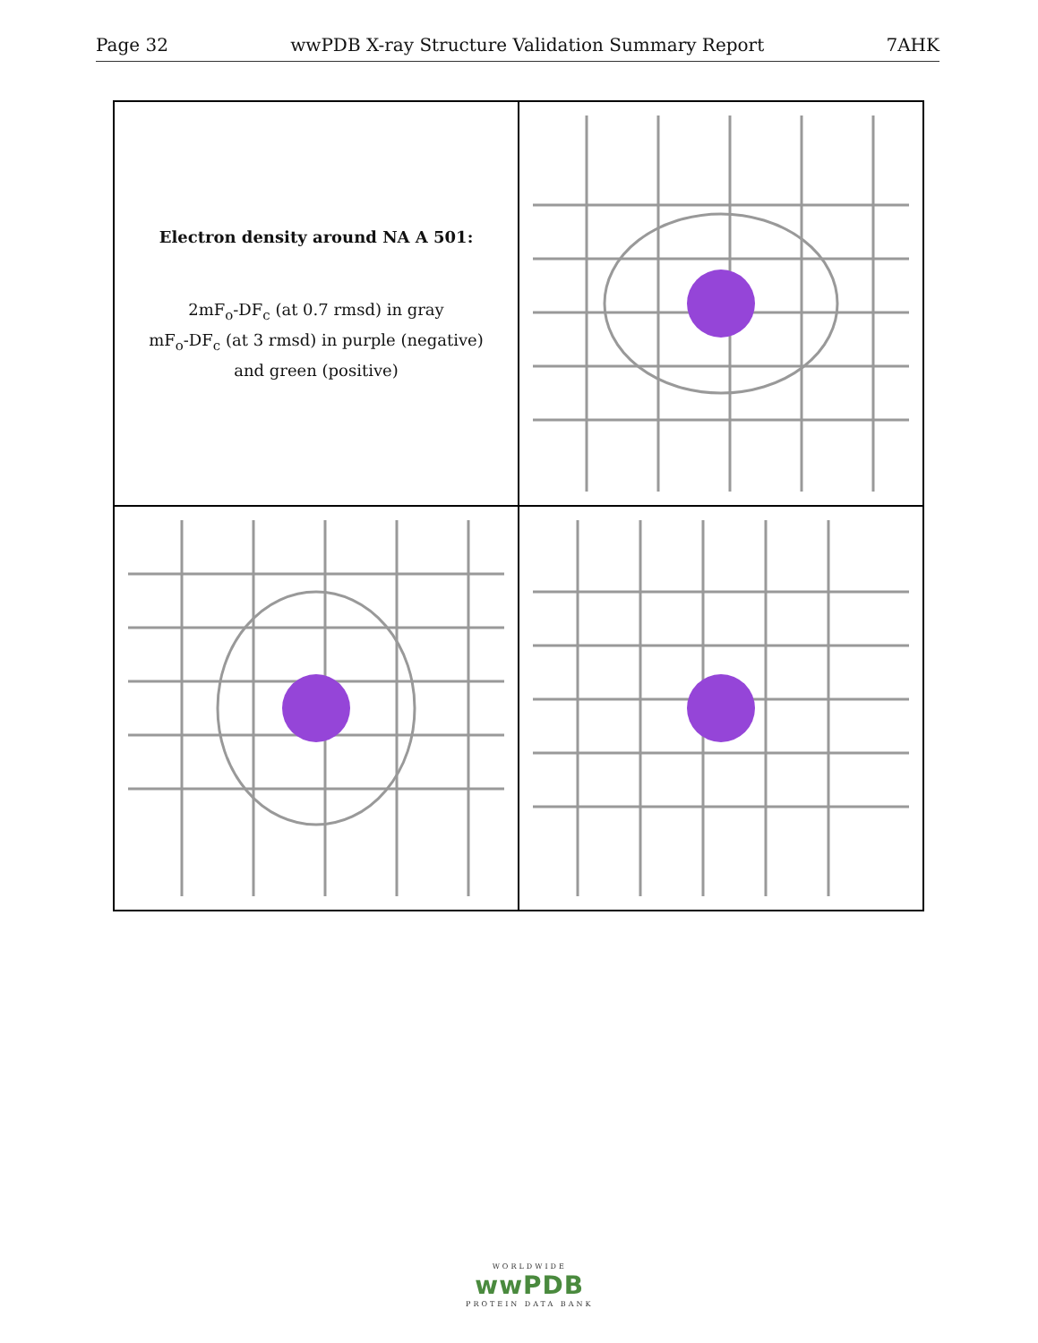Page 32 wwPDB X-ray Structure Validation Summary Report 7AHK
Electron density around NA A 501:
2mF<sub>o</sub>-DF<sub>c</sub> (at 0.7 rmsd) in gray
mF<sub>o</sub>-DF<sub>c</sub> (at 3 rmsd) in purple (negative)
and green (positive)
WORLDWIDE
wwPDB
PROTEIN DATA BANK